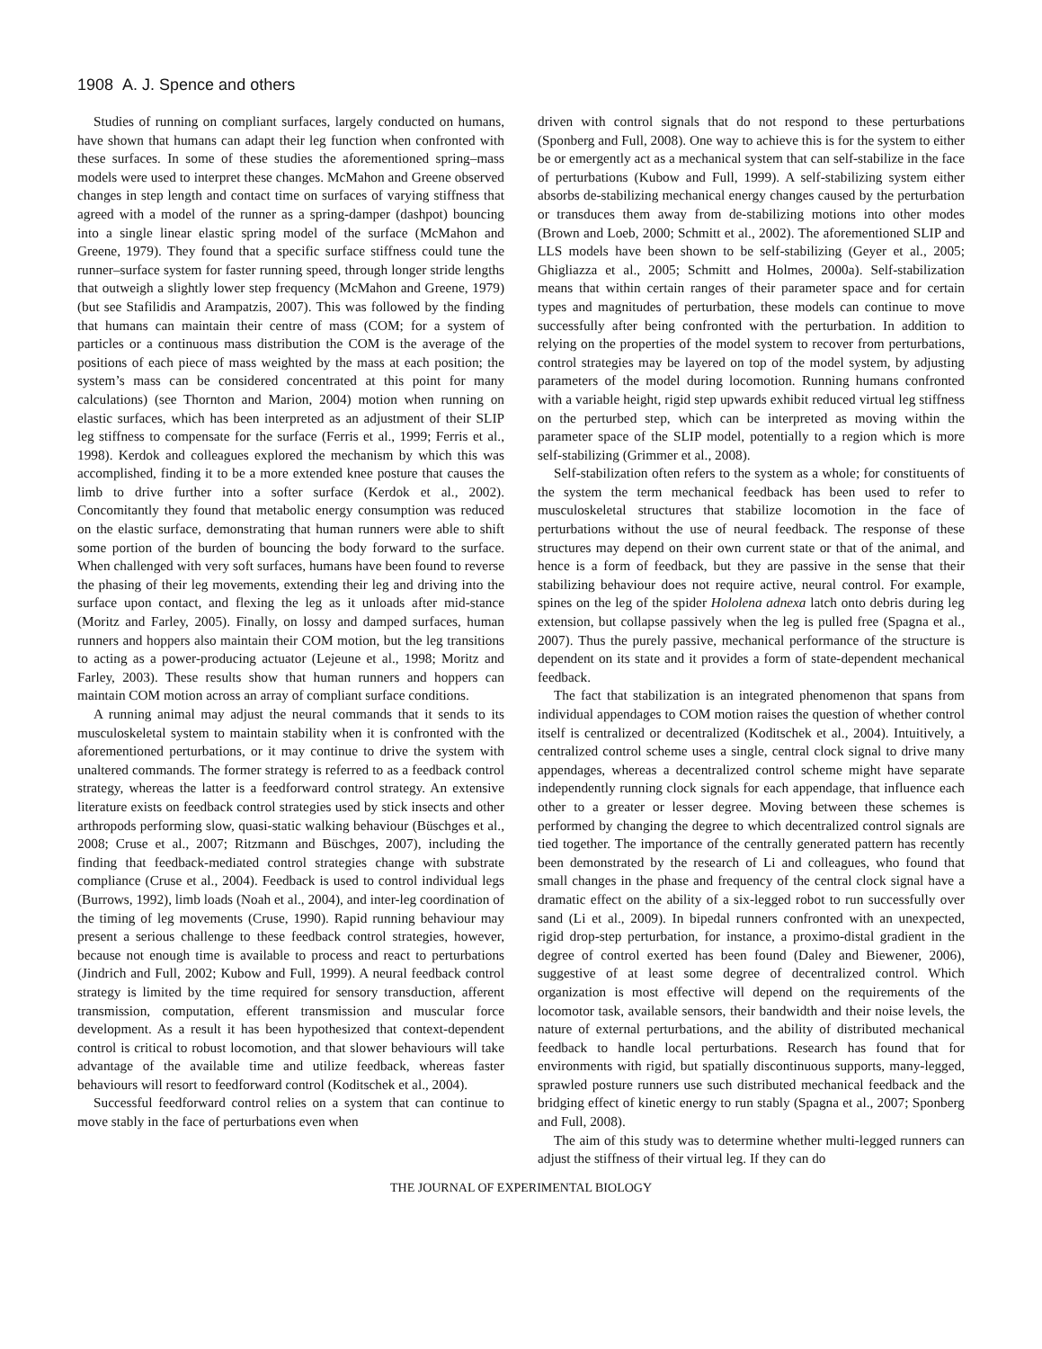1908 A. J. Spence and others
Studies of running on compliant surfaces, largely conducted on humans, have shown that humans can adapt their leg function when confronted with these surfaces. In some of these studies the aforementioned spring–mass models were used to interpret these changes. McMahon and Greene observed changes in step length and contact time on surfaces of varying stiffness that agreed with a model of the runner as a spring-damper (dashpot) bouncing into a single linear elastic spring model of the surface (McMahon and Greene, 1979). They found that a specific surface stiffness could tune the runner–surface system for faster running speed, through longer stride lengths that outweigh a slightly lower step frequency (McMahon and Greene, 1979) (but see Stafilidis and Arampatzis, 2007). This was followed by the finding that humans can maintain their centre of mass (COM; for a system of particles or a continuous mass distribution the COM is the average of the positions of each piece of mass weighted by the mass at each position; the system’s mass can be considered concentrated at this point for many calculations) (see Thornton and Marion, 2004) motion when running on elastic surfaces, which has been interpreted as an adjustment of their SLIP leg stiffness to compensate for the surface (Ferris et al., 1999; Ferris et al., 1998). Kerdok and colleagues explored the mechanism by which this was accomplished, finding it to be a more extended knee posture that causes the limb to drive further into a softer surface (Kerdok et al., 2002). Concomitantly they found that metabolic energy consumption was reduced on the elastic surface, demonstrating that human runners were able to shift some portion of the burden of bouncing the body forward to the surface. When challenged with very soft surfaces, humans have been found to reverse the phasing of their leg movements, extending their leg and driving into the surface upon contact, and flexing the leg as it unloads after mid-stance (Moritz and Farley, 2005). Finally, on lossy and damped surfaces, human runners and hoppers also maintain their COM motion, but the leg transitions to acting as a power-producing actuator (Lejeune et al., 1998; Moritz and Farley, 2003). These results show that human runners and hoppers can maintain COM motion across an array of compliant surface conditions.
A running animal may adjust the neural commands that it sends to its musculoskeletal system to maintain stability when it is confronted with the aforementioned perturbations, or it may continue to drive the system with unaltered commands. The former strategy is referred to as a feedback control strategy, whereas the latter is a feedforward control strategy. An extensive literature exists on feedback control strategies used by stick insects and other arthropods performing slow, quasi-static walking behaviour (Büschges et al., 2008; Cruse et al., 2007; Ritzmann and Büschges, 2007), including the finding that feedback-mediated control strategies change with substrate compliance (Cruse et al., 2004). Feedback is used to control individual legs (Burrows, 1992), limb loads (Noah et al., 2004), and inter-leg coordination of the timing of leg movements (Cruse, 1990). Rapid running behaviour may present a serious challenge to these feedback control strategies, however, because not enough time is available to process and react to perturbations (Jindrich and Full, 2002; Kubow and Full, 1999). A neural feedback control strategy is limited by the time required for sensory transduction, afferent transmission, computation, efferent transmission and muscular force development. As a result it has been hypothesized that context-dependent control is critical to robust locomotion, and that slower behaviours will take advantage of the available time and utilize feedback, whereas faster behaviours will resort to feedforward control (Koditschek et al., 2004).
Successful feedforward control relies on a system that can continue to move stably in the face of perturbations even when
driven with control signals that do not respond to these perturbations (Sponberg and Full, 2008). One way to achieve this is for the system to either be or emergently act as a mechanical system that can self-stabilize in the face of perturbations (Kubow and Full, 1999). A self-stabilizing system either absorbs de-stabilizing mechanical energy changes caused by the perturbation or transduces them away from de-stabilizing motions into other modes (Brown and Loeb, 2000; Schmitt et al., 2002). The aforementioned SLIP and LLS models have been shown to be self-stabilizing (Geyer et al., 2005; Ghigliazza et al., 2005; Schmitt and Holmes, 2000a). Self-stabilization means that within certain ranges of their parameter space and for certain types and magnitudes of perturbation, these models can continue to move successfully after being confronted with the perturbation. In addition to relying on the properties of the model system to recover from perturbations, control strategies may be layered on top of the model system, by adjusting parameters of the model during locomotion. Running humans confronted with a variable height, rigid step upwards exhibit reduced virtual leg stiffness on the perturbed step, which can be interpreted as moving within the parameter space of the SLIP model, potentially to a region which is more self-stabilizing (Grimmer et al., 2008).
Self-stabilization often refers to the system as a whole; for constituents of the system the term mechanical feedback has been used to refer to musculoskeletal structures that stabilize locomotion in the face of perturbations without the use of neural feedback. The response of these structures may depend on their own current state or that of the animal, and hence is a form of feedback, but they are passive in the sense that their stabilizing behaviour does not require active, neural control. For example, spines on the leg of the spider Hololena adnexa latch onto debris during leg extension, but collapse passively when the leg is pulled free (Spagna et al., 2007). Thus the purely passive, mechanical performance of the structure is dependent on its state and it provides a form of state-dependent mechanical feedback.
The fact that stabilization is an integrated phenomenon that spans from individual appendages to COM motion raises the question of whether control itself is centralized or decentralized (Koditschek et al., 2004). Intuitively, a centralized control scheme uses a single, central clock signal to drive many appendages, whereas a decentralized control scheme might have separate independently running clock signals for each appendage, that influence each other to a greater or lesser degree. Moving between these schemes is performed by changing the degree to which decentralized control signals are tied together. The importance of the centrally generated pattern has recently been demonstrated by the research of Li and colleagues, who found that small changes in the phase and frequency of the central clock signal have a dramatic effect on the ability of a six-legged robot to run successfully over sand (Li et al., 2009). In bipedal runners confronted with an unexpected, rigid drop-step perturbation, for instance, a proximo-distal gradient in the degree of control exerted has been found (Daley and Biewener, 2006), suggestive of at least some degree of decentralized control. Which organization is most effective will depend on the requirements of the locomotor task, available sensors, their bandwidth and their noise levels, the nature of external perturbations, and the ability of distributed mechanical feedback to handle local perturbations. Research has found that for environments with rigid, but spatially discontinuous supports, many-legged, sprawled posture runners use such distributed mechanical feedback and the bridging effect of kinetic energy to run stably (Spagna et al., 2007; Sponberg and Full, 2008).
The aim of this study was to determine whether multi-legged runners can adjust the stiffness of their virtual leg. If they can do
THE JOURNAL OF EXPERIMENTAL BIOLOGY